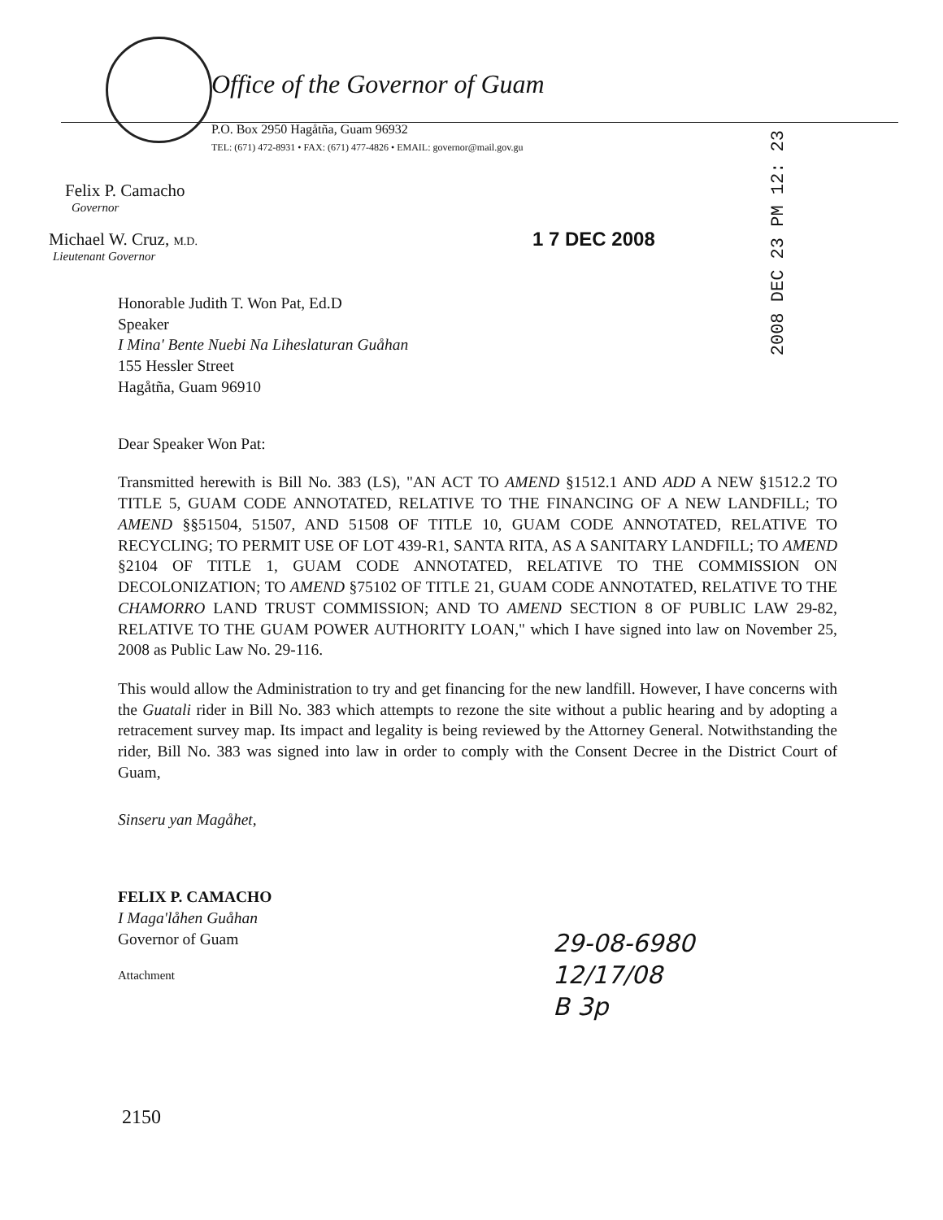Office of the Governor of Guam
P.O. Box 2950 Hagåtña, Guam 96932
TEL: (671) 472-8931 • FAX: (671) 477-4826 • EMAIL: governor@mail.gov.gu
2008 DEC 23 PM 12: 23
Felix P. Camacho
Governor
Michael W. Cruz, M.D.
Lieutenant Governor
1 7 DEC 2008
Honorable Judith T. Won Pat, Ed.D
Speaker
I Mina' Bente Nuebi Na Liheslaturan Guåhan
155 Hessler Street
Hagåtña, Guam 96910
Dear Speaker Won Pat:
Transmitted herewith is Bill No. 383 (LS), "AN ACT TO AMEND §1512.1 AND ADD A NEW §1512.2 TO TITLE 5, GUAM CODE ANNOTATED, RELATIVE TO THE FINANCING OF A NEW LANDFILL; TO AMEND §§51504, 51507, AND 51508 OF TITLE 10, GUAM CODE ANNOTATED, RELATIVE TO RECYCLING; TO PERMIT USE OF LOT 439-R1, SANTA RITA, AS A SANITARY LANDFILL; TO AMEND §2104 OF TITLE 1, GUAM CODE ANNOTATED, RELATIVE TO THE COMMISSION ON DECOLONIZATION; TO AMEND §75102 OF TITLE 21, GUAM CODE ANNOTATED, RELATIVE TO THE CHAMORRO LAND TRUST COMMISSION; AND TO AMEND SECTION 8 OF PUBLIC LAW 29-82, RELATIVE TO THE GUAM POWER AUTHORITY LOAN," which I have signed into law on November 25, 2008 as Public Law No. 29-116.
This would allow the Administration to try and get financing for the new landfill. However, I have concerns with the Guatali rider in Bill No. 383 which attempts to rezone the site without a public hearing and by adopting a retracement survey map. Its impact and legality is being reviewed by the Attorney General. Notwithstanding the rider, Bill No. 383 was signed into law in order to comply with the Consent Decree in the District Court of Guam,
Sinseru yan Magåhet,
FELIX P. CAMACHO
I Maga'låhen Guåhan
Governor of Guam
Attachment
29-08-6980
12/17/08
B 3p
2150